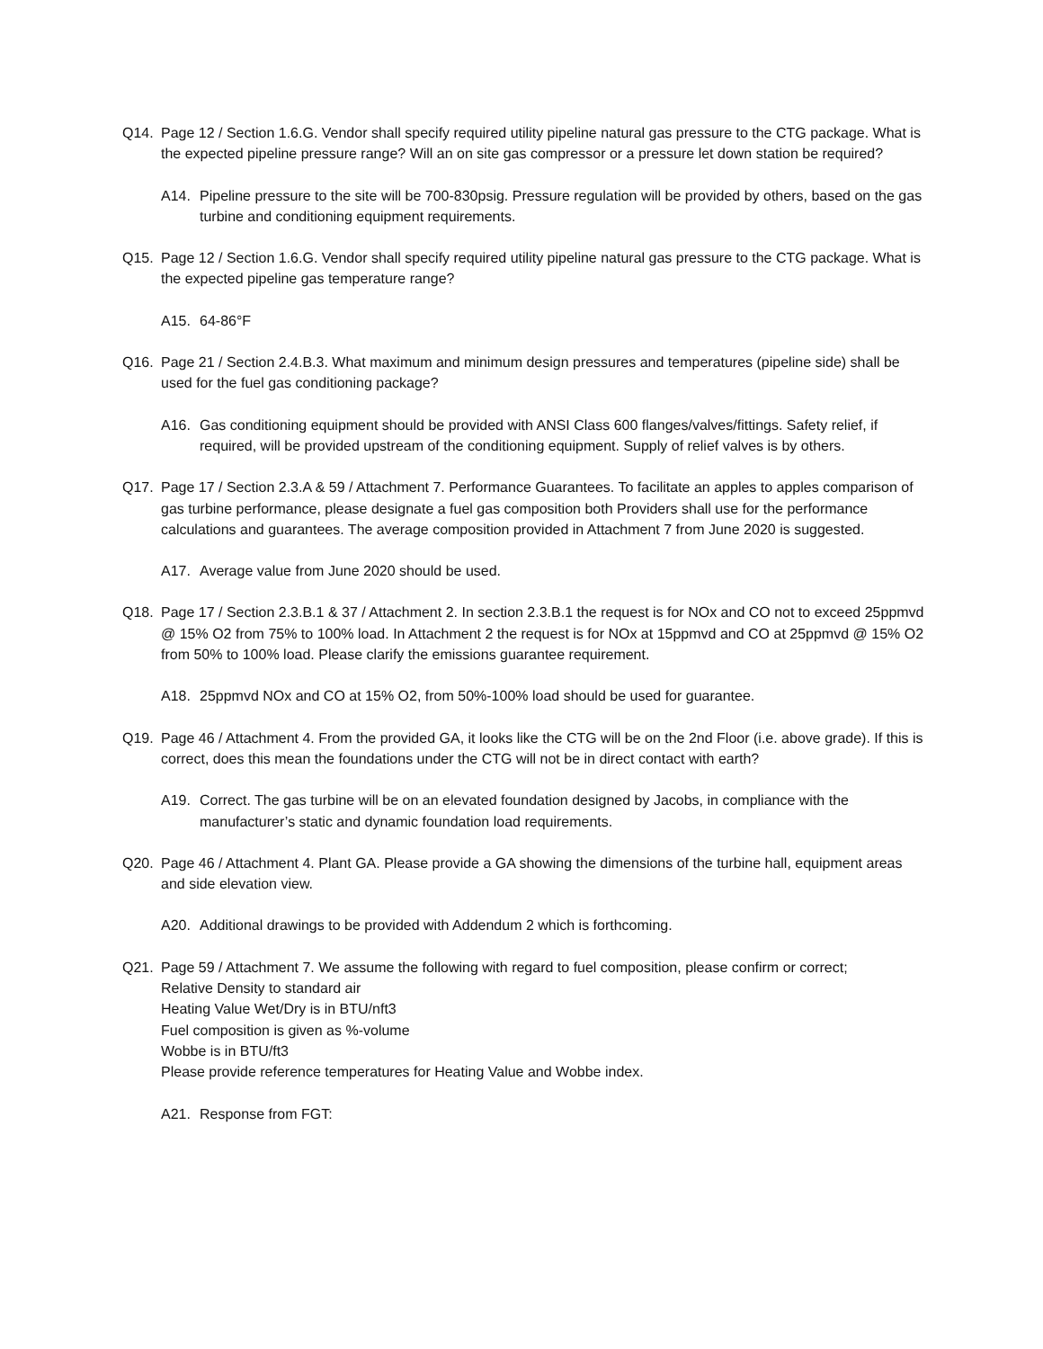Q14. Page 12 / Section 1.6.G. Vendor shall specify required utility pipeline natural gas pressure to the CTG package. What is the expected pipeline pressure range? Will an on site gas compressor or a pressure let down station be required?
A14. Pipeline pressure to the site will be 700-830psig. Pressure regulation will be provided by others, based on the gas turbine and conditioning equipment requirements.
Q15. Page 12 / Section 1.6.G. Vendor shall specify required utility pipeline natural gas pressure to the CTG package. What is the expected pipeline gas temperature range?
A15. 64-86°F
Q16. Page 21 / Section 2.4.B.3. What maximum and minimum design pressures and temperatures (pipeline side) shall be used for the fuel gas conditioning package?
A16. Gas conditioning equipment should be provided with ANSI Class 600 flanges/valves/fittings. Safety relief, if required, will be provided upstream of the conditioning equipment. Supply of relief valves is by others.
Q17. Page 17 / Section 2.3.A & 59 / Attachment 7. Performance Guarantees. To facilitate an apples to apples comparison of gas turbine performance, please designate a fuel gas composition both Providers shall use for the performance calculations and guarantees. The average composition provided in Attachment 7 from June 2020 is suggested.
A17. Average value from June 2020 should be used.
Q18. Page 17 / Section 2.3.B.1 & 37 / Attachment 2. In section 2.3.B.1 the request is for NOx and CO not to exceed 25ppmvd @ 15% O2 from 75% to 100% load. In Attachment 2 the request is for NOx at 15ppmvd and CO at 25ppmvd @ 15% O2 from 50% to 100% load. Please clarify the emissions guarantee requirement.
A18. 25ppmvd NOx and CO at 15% O2, from 50%-100% load should be used for guarantee.
Q19. Page 46 / Attachment 4. From the provided GA, it looks like the CTG will be on the 2nd Floor (i.e. above grade). If this is correct, does this mean the foundations under the CTG will not be in direct contact with earth?
A19. Correct. The gas turbine will be on an elevated foundation designed by Jacobs, in compliance with the manufacturer’s static and dynamic foundation load requirements.
Q20. Page 46 / Attachment 4. Plant GA. Please provide a GA showing the dimensions of the turbine hall, equipment areas and side elevation view.
A20. Additional drawings to be provided with Addendum 2 which is forthcoming.
Q21. Page 59 / Attachment 7. We assume the following with regard to fuel composition, please confirm or correct;
Relative Density to standard air
Heating Value Wet/Dry is in BTU/nft3
Fuel composition is given as %-volume
Wobbe is in BTU/ft3
Please provide reference temperatures for Heating Value and Wobbe index.
A21. Response from FGT: